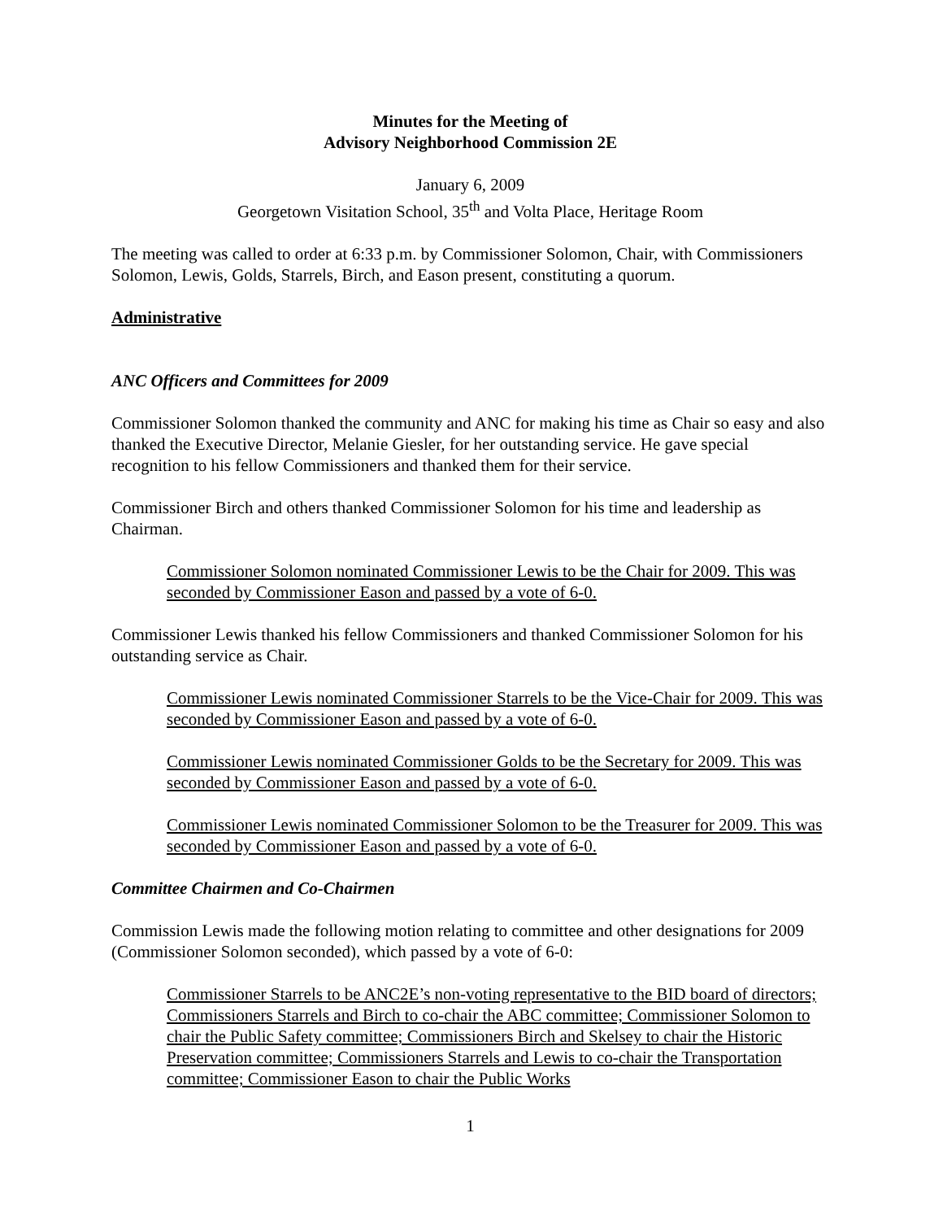Minutes for the Meeting of
Advisory Neighborhood Commission 2E
January 6, 2009
Georgetown Visitation School, 35<sup>th</sup> and Volta Place, Heritage Room
The meeting was called to order at 6:33 p.m. by Commissioner Solomon, Chair, with Commissioners Solomon, Lewis, Golds, Starrels, Birch, and Eason present, constituting a quorum.
Administrative
ANC Officers and Committees for 2009
Commissioner Solomon thanked the community and ANC for making his time as Chair so easy and also thanked the Executive Director, Melanie Giesler, for her outstanding service. He gave special recognition to his fellow Commissioners and thanked them for their service.
Commissioner Birch and others thanked Commissioner Solomon for his time and leadership as Chairman.
Commissioner Solomon nominated Commissioner Lewis to be the Chair for 2009. This was seconded by Commissioner Eason and passed by a vote of 6-0.
Commissioner Lewis thanked his fellow Commissioners and thanked Commissioner Solomon for his outstanding service as Chair.
Commissioner Lewis nominated Commissioner Starrels to be the Vice-Chair for 2009. This was seconded by Commissioner Eason and passed by a vote of 6-0.
Commissioner Lewis nominated Commissioner Golds to be the Secretary for 2009. This was seconded by Commissioner Eason and passed by a vote of 6-0.
Commissioner Lewis nominated Commissioner Solomon to be the Treasurer for 2009. This was seconded by Commissioner Eason and passed by a vote of 6-0.
Committee Chairmen and Co-Chairmen
Commission Lewis made the following motion relating to committee and other designations for 2009 (Commissioner Solomon seconded), which passed by a vote of 6-0:
Commissioner Starrels to be ANC2E’s non-voting representative to the BID board of directors; Commissioners Starrels and Birch to co-chair the ABC committee; Commissioner Solomon to chair the Public Safety committee; Commissioners Birch and Skelsey to chair the Historic Preservation committee; Commissioners Starrels and Lewis to co-chair the Transportation committee; Commissioner Eason to chair the Public Works
1